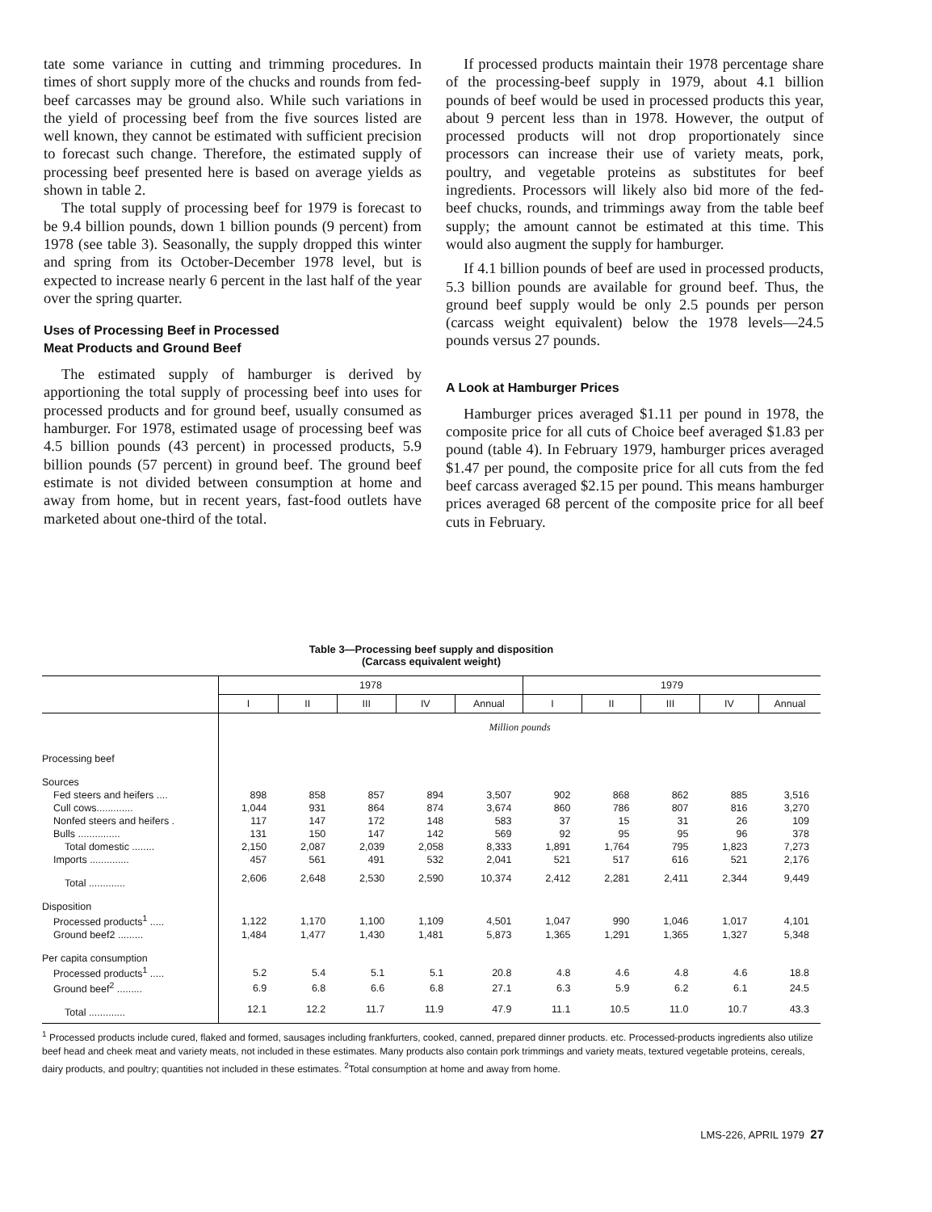tate some variance in cutting and trimming procedures. In times of short supply more of the chucks and rounds from fed-beef carcasses may be ground also. While such variations in the yield of processing beef from the five sources listed are well known, they cannot be estimated with sufficient precision to forecast such change. Therefore, the estimated supply of processing beef presented here is based on average yields as shown in table 2.
The total supply of processing beef for 1979 is forecast to be 9.4 billion pounds, down 1 billion pounds (9 percent) from 1978 (see table 3). Seasonally, the supply dropped this winter and spring from its October-December 1978 level, but is expected to increase nearly 6 percent in the last half of the year over the spring quarter.
Uses of Processing Beef in Processed
Meat Products and Ground Beef
The estimated supply of hamburger is derived by apportioning the total supply of processing beef into uses for processed products and for ground beef, usually consumed as hamburger. For 1978, estimated usage of processing beef was 4.5 billion pounds (43 percent) in processed products, 5.9 billion pounds (57 percent) in ground beef. The ground beef estimate is not divided between consumption at home and away from home, but in recent years, fast-food outlets have marketed about one-third of the total.
If processed products maintain their 1978 percentage share of the processing-beef supply in 1979, about 4.1 billion pounds of beef would be used in processed products this year, about 9 percent less than in 1978. However, the output of processed products will not drop proportionately since processors can increase their use of variety meats, pork, poultry, and vegetable proteins as substitutes for beef ingredients. Processors will likely also bid more of the fed-beef chucks, rounds, and trimmings away from the table beef supply; the amount cannot be estimated at this time. This would also augment the supply for hamburger.
If 4.1 billion pounds of beef are used in processed products, 5.3 billion pounds are available for ground beef. Thus, the ground beef supply would be only 2.5 pounds per person (carcass weight equivalent) below the 1978 levels—24.5 pounds versus 27 pounds.
A Look at Hamburger Prices
Hamburger prices averaged $1.11 per pound in 1978, the composite price for all cuts of Choice beef averaged $1.83 per pound (table 4). In February 1979, hamburger prices averaged $1.47 per pound, the composite price for all cuts from the fed beef carcass averaged $2.15 per pound. This means hamburger prices averaged 68 percent of the composite price for all beef cuts in February.
Table 3—Processing beef supply and disposition
(Carcass equivalent weight)
| | 1978 | | | | | 1979 | | | | |
| --- | --- | --- | --- | --- | --- | --- | --- | --- | --- | --- |
| | I | II | III | IV | Annual | I | II | III | IV | Annual |
| | Million pounds | | | | | | | | | |
| Processing beef | | | | | | | | | | |
| Sources | | | | | | | | | | |
| Fed steers and heifers .... | 898 | 858 | 857 | 894 | 3,507 | 902 | 868 | 862 | 885 | 3,516 |
| Cull cows............. | 1,044 | 931 | 864 | 874 | 3,674 | 860 | 786 | 807 | 816 | 3,270 |
| Nonfed steers and heifers . | 117 | 147 | 172 | 148 | 583 | 37 | 15 | 31 | 26 | 109 |
| Bulls ............... | 131 | 150 | 147 | 142 | 569 | 92 | 95 | 95 | 96 | 378 |
| Total domestic ........ | 2,150 | 2,087 | 2,039 | 2,058 | 8,333 | 1,891 | 1,764 | 795 | 1,823 | 7,273 |
| Imports .............. | 457 | 561 | 491 | 532 | 2,041 | 521 | 517 | 616 | 521 | 2,176 |
| Total ............. | 2,606 | 2,648 | 2,530 | 2,590 | 10,374 | 2,412 | 2,281 | 2,411 | 2,344 | 9,449 |
| Disposition | | | | | | | | | | |
| Processed products<sup>1</sup> ..... | 1,122 | 1,170 | 1,100 | 1,109 | 4,501 | 1,047 | 990 | 1,046 | 1,017 | 4,101 |
| Ground beef2 ......... | 1,484 | 1,477 | 1,430 | 1,481 | 5,873 | 1,365 | 1,291 | 1,365 | 1,327 | 5,348 |
| Per capita consumption | | | | | | | | | | |
| Processed products<sup>1</sup> ..... | 5.2 | 5.4 | 5.1 | 5.1 | 20.8 | 4.8 | 4.6 | 4.8 | 4.6 | 18.8 |
| Ground beef<sup>2</sup> ......... | 6.9 | 6.8 | 6.6 | 6.8 | 27.1 | 6.3 | 5.9 | 6.2 | 6.1 | 24.5 |
| Total ............. | 12.1 | 12.2 | 11.7 | 11.9 | 47.9 | 11.1 | 10.5 | 11.0 | 10.7 | 43.3 |
<sup>1</sup> Processed products include cured, flaked and formed, sausages including frankfurters, cooked, canned, prepared dinner products. etc. Processed-products ingredients also utilize beef head and cheek meat and variety meats, not included in these estimates. Many products also contain pork trimmings and variety meats, textured vegetable proteins, cereals, dairy products, and poultry; quantities not included in these estimates. <sup>2</sup>Total consumption at home and away from home.
LMS-226, APRIL 1979 27